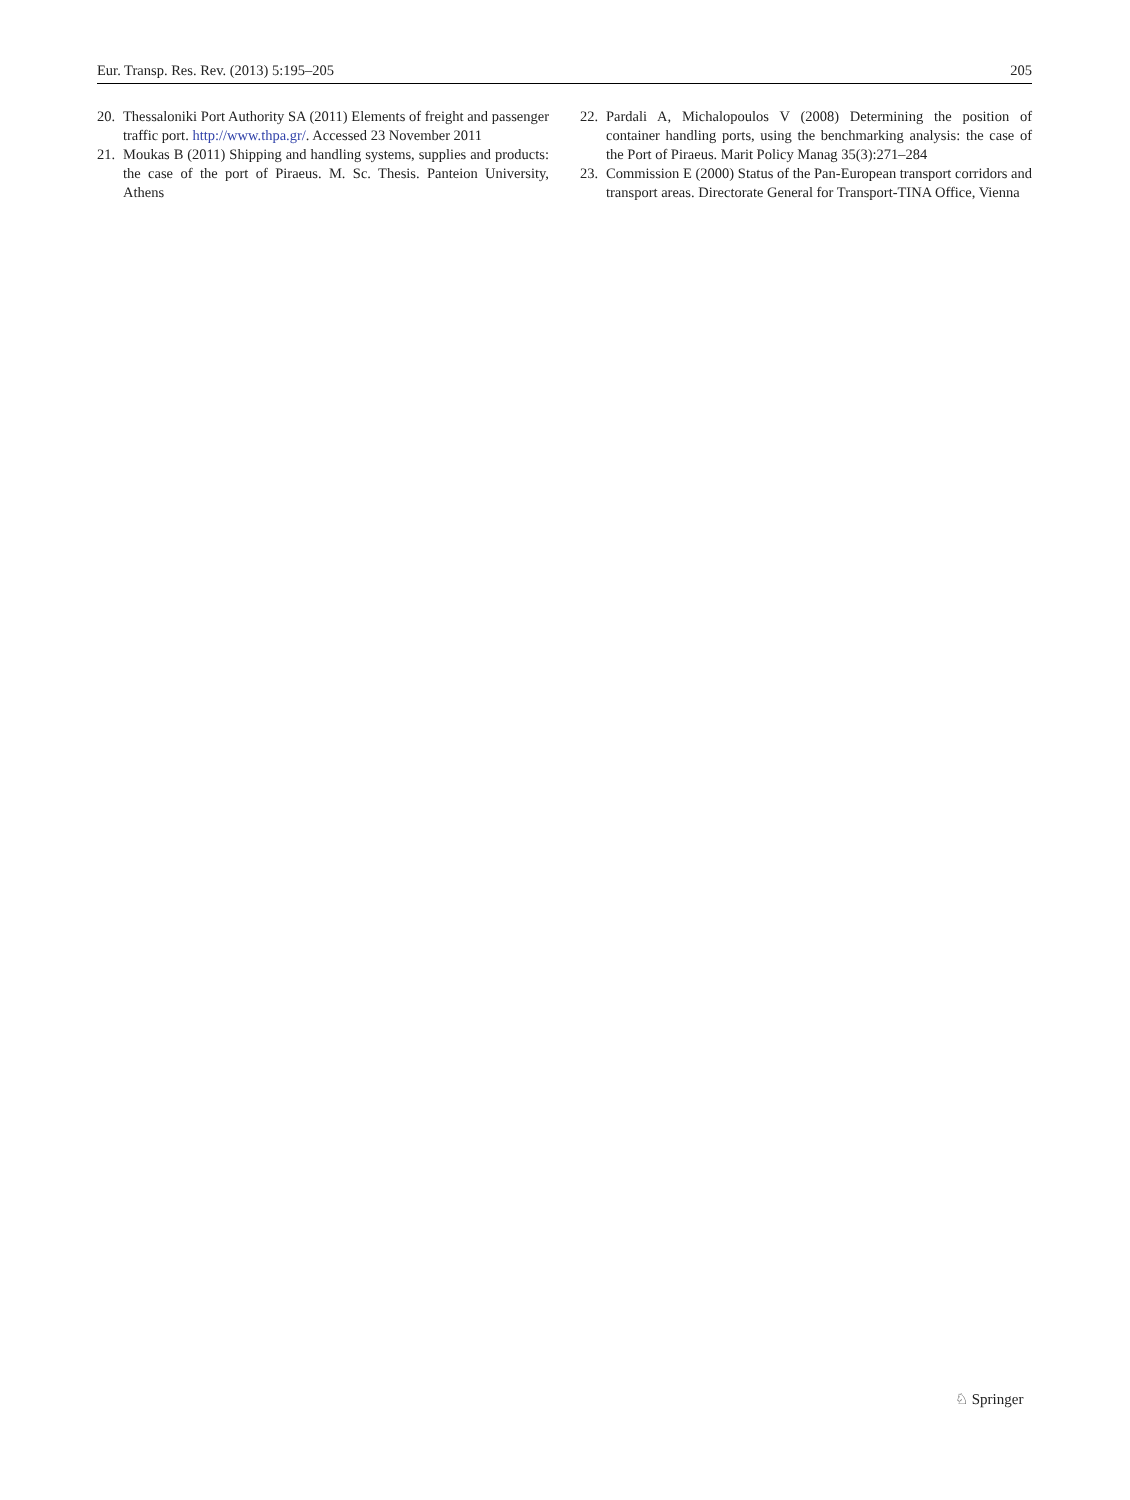Eur. Transp. Res. Rev. (2013) 5:195–205 205
20. Thessaloniki Port Authority SA (2011) Elements of freight and passenger traffic port. http://www.thpa.gr/. Accessed 23 November 2011
21. Moukas B (2011) Shipping and handling systems, supplies and products: the case of the port of Piraeus. M. Sc. Thesis. Panteion University, Athens
22. Pardali A, Michalopoulos V (2008) Determining the position of container handling ports, using the benchmarking analysis: the case of the Port of Piraeus. Marit Policy Manag 35(3):271–284
23. Commission E (2000) Status of the Pan-European transport corridors and transport areas. Directorate General for Transport-TINA Office, Vienna
♘ Springer